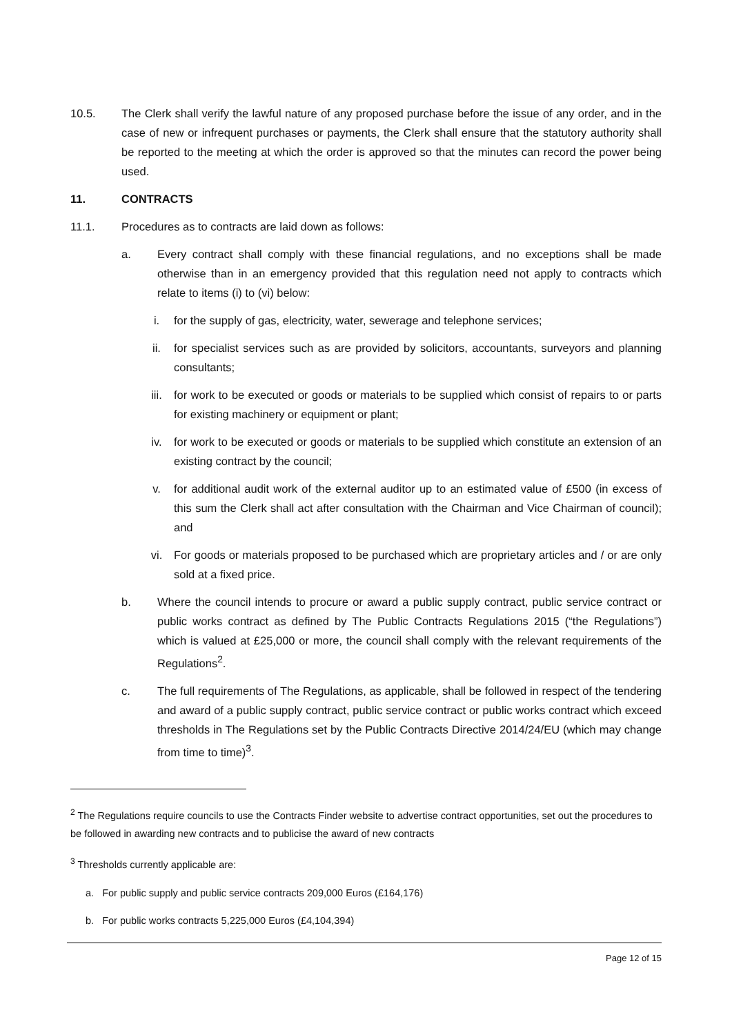10.5. The Clerk shall verify the lawful nature of any proposed purchase before the issue of any order, and in the case of new or infrequent purchases or payments, the Clerk shall ensure that the statutory authority shall be reported to the meeting at which the order is approved so that the minutes can record the power being used.
11. CONTRACTS
11.1. Procedures as to contracts are laid down as follows:
a. Every contract shall comply with these financial regulations, and no exceptions shall be made otherwise than in an emergency provided that this regulation need not apply to contracts which relate to items (i) to (vi) below:
i. for the supply of gas, electricity, water, sewerage and telephone services;
ii. for specialist services such as are provided by solicitors, accountants, surveyors and planning consultants;
iii. for work to be executed or goods or materials to be supplied which consist of repairs to or parts for existing machinery or equipment or plant;
iv. for work to be executed or goods or materials to be supplied which constitute an extension of an existing contract by the council;
v. for additional audit work of the external auditor up to an estimated value of £500 (in excess of this sum the Clerk shall act after consultation with the Chairman and Vice Chairman of council); and
vi. For goods or materials proposed to be purchased which are proprietary articles and / or are only sold at a fixed price.
b. Where the council intends to procure or award a public supply contract, public service contract or public works contract as defined by The Public Contracts Regulations 2015 (“the Regulations”) which is valued at £25,000 or more, the council shall comply with the relevant requirements of the Regulations<sup>2</sup>.
c. The full requirements of The Regulations, as applicable, shall be followed in respect of the tendering and award of a public supply contract, public service contract or public works contract which exceed thresholds in The Regulations set by the Public Contracts Directive 2014/24/EU (which may change from time to time)<sup>3</sup>.
<sup>2</sup> The Regulations require councils to use the Contracts Finder website to advertise contract opportunities, set out the procedures to be followed in awarding new contracts and to publicise the award of new contracts
<sup>3</sup> Thresholds currently applicable are:
a. For public supply and public service contracts 209,000 Euros (£164,176)
b. For public works contracts 5,225,000 Euros (£4,104,394)
Page 12 of 15